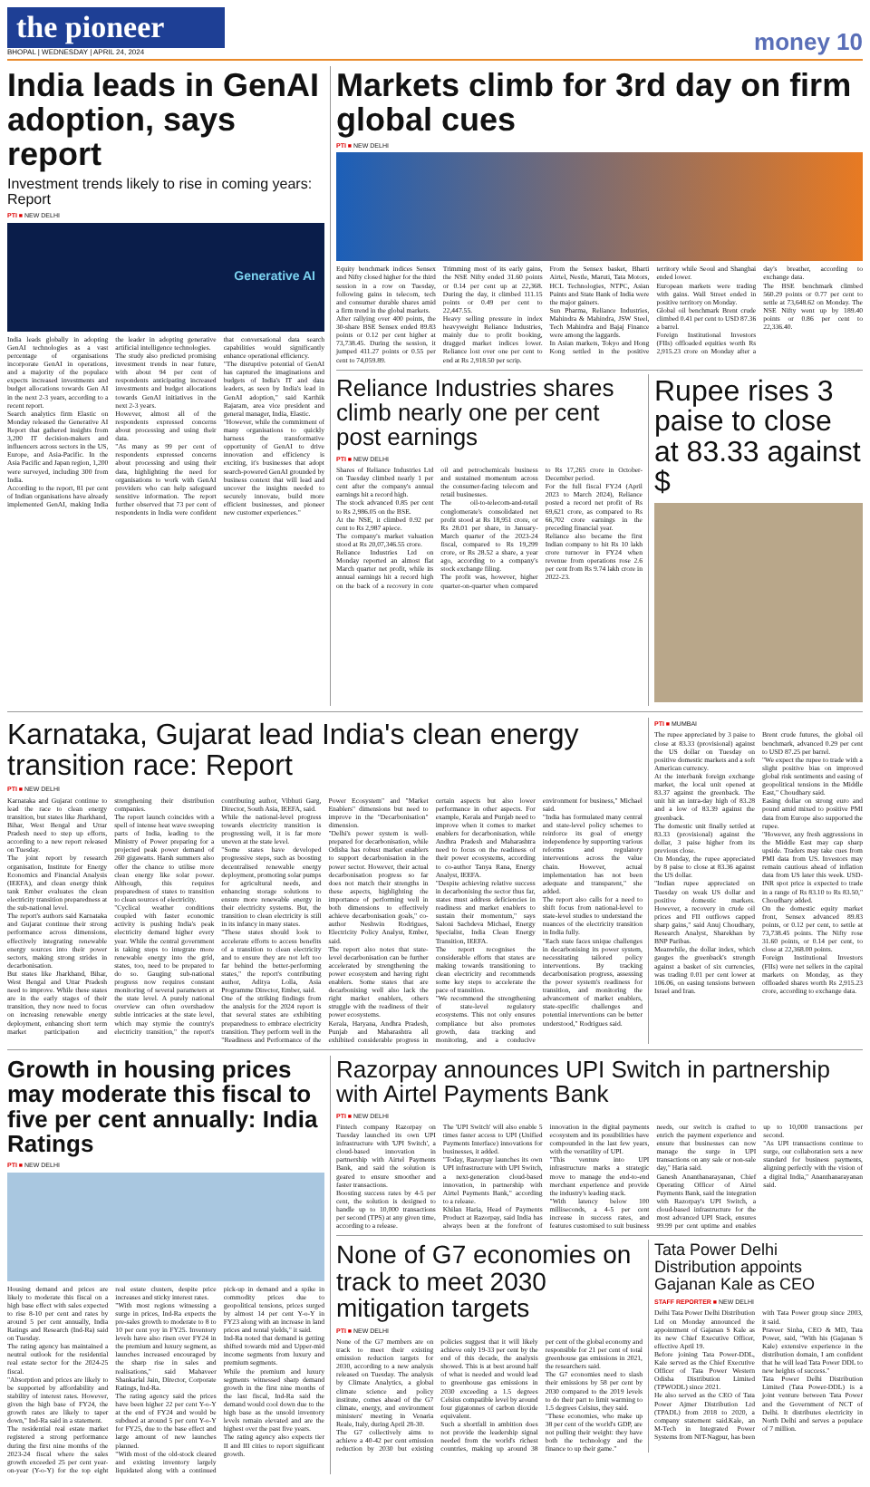the pioneer
BHOPAL | WEDNESDAY | APRIL 24, 2024
money 10
India leads in GenAI adoption, says report
Investment trends likely to rise in coming years: Report
PTI ■ NEW DELHI
Generative AI
India leads globally in adopting GenAI technologies as a vast percentage of organisations incorporate GenAI in operations, and a majority of the populace expects increased investments and budget allocations towards Gen AI in the next 2-3 years, according to a recent report.
Search analytics firm Elastic on Monday released the Generative AI Report that gathered insights from 3,200 IT decision-makers and influencers across sectors in the US, Europe, and Asia-Pacific. In the Asia Pacific and Japan region, 1,200 were surveyed, including 300 from India.
According to the report, 81 per cent of Indian organisations have already implemented GenAI, making India the leader in adopting generative artificial intelligence technologies.
The study also predicted promising investment trends in near future, with about 94 per cent of respondents anticipating increased investments and budget allocations towards GenAI initiatives in the next 2-3 years.
However, almost all of the respondents expressed concerns about processing and using their data.
"As many as 99 per cent of respondents expressed concerns about processing and using their data, highlighting the need for organisations to work with GenAI providers who can help safeguard sensitive information. The report further observed that 73 per cent of respondents in India were confident that conversational data search capabilities would significantly enhance operational efficiency.
"The disruptive potential of GenAI has captured the imaginations and budgets of India's IT and data leaders, as seen by India's lead in GenAI adoption," said Karthik Rajaram, area vice president and general manager, India, Elastic.
"However, while the commitment of many organisations to quickly harness the transformative opportunity of GenAI to drive innovation and efficiency is exciting, it's businesses that adopt search-powered GenAI grounded by business context that will lead and uncover the insights needed to securely innovate, build more efficient businesses, and pioneer new customer experiences."
Markets climb for 3rd day on firm global cues
PTI ■ NEW DELHI
Equity benchmark indices Sensex and Nifty closed higher for the third session in a row on Tuesday, following gains in telecom, tech and consumer durable shares amid a firm trend in the global markets.
After rallying over 400 points, the 30-share BSE Sensex ended 89.83 points or 0.12 per cent higher at 73,738.45. During the session, it jumped 411.27 points or 0.55 per cent to 74,059.89.
Trimming most of its early gains, the NSE Nifty ended 31.60 points or 0.14 per cent up at 22,368. During the day, it climbed 111.15 points or 0.49 per cent to 22,447.55.
Heavy selling pressure in index heavyweight Reliance Industries, mainly due to profit booking, dragged market indices lower. Reliance lost over one per cent to end at Rs 2,918.50 per scrip.
From the Sensex basket, Bharti Airtel, Nestle, Maruti, Tata Motors, HCL Technologies, NTPC, Asian Paints and State Bank of India were the major gainers.
Sun Pharma, Reliance Industries, Mahindra & Mahindra, JSW Steel, Tech Mahindra and Bajaj Finance were among the laggards.
In Asian markets, Tokyo and Hong Kong settled in the positive territory while Seoul and Shanghai ended lower.
European markets were trading with gains. Wall Street ended in positive territory on Monday.
Global oil benchmark Brent crude climbed 0.41 per cent to USD 87.36 a barrel.
Foreign Institutional Investors (FIIs) offloaded equities worth Rs 2,915.23 crore on Monday after a day's breather, according to exchange data.
The BSE benchmark climbed 560.29 points or 0.77 per cent to settle at 73,648.62 on Monday. The NSE Nifty went up by 189.40 points or 0.86 per cent to 22,336.40.
Reliance Industries shares climb nearly one per cent post earnings
PTI ■ NEW DELHI
Shares of Reliance Industries Ltd on Tuesday climbed nearly 1 per cent after the company's annual earnings hit a record high.
The stock advanced 0.85 per cent to Rs 2,986.05 on the BSE.
At the NSE, it climbed 0.92 per cent to Rs 2,987 apiece.
The company's market valuation stood at Rs 20,07,346.55 crore.
Reliance Industries Ltd on Monday reported an almost flat March quarter net profit, while its annual earnings hit a record high on the back of a recovery in core oil and petrochemicals business and sustained momentum across the consumer-facing telecom and retail businesses.
The oil-to-telecom-and-retail conglomerate's consolidated net profit stood at Rs 18,951 crore, or Rs 28.01 per share, in January-March quarter of the 2023-24 fiscal, compared to Rs 19,299 crore, or Rs 28.52 a share, a year ago, according to a company's stock exchange filing.
The profit was, however, higher quarter-on-quarter when compared to Rs 17,265 crore in October-December period.
For the full fiscal FY24 (April 2023 to March 2024), Reliance posted a record net profit of Rs 69,621 crore, as compared to Rs 66,702 crore earnings in the preceding financial year.
Reliance also became the first Indian company to hit Rs 10 lakh crore turnover in FY24 when revenue from operations rose 2.6 per cent from Rs 9.74 lakh crore in 2022-23.
Rupee rises 3 paise to close at 83.33 against $
Karnataka, Gujarat lead India's clean energy transition race: Report
PTI ■ NEW DELHI
Karnataka and Gujarat continue to lead the race to clean energy transition, but states like Jharkhand, Bihar, West Bengal and Uttar Pradesh need to step up efforts, according to a new report released on Tuesday.
The joint report by research organisation, Institute for Energy Economics and Financial Analysis (IEEFA), and clean energy think tank Ember evaluates the clean electricity transition preparedness at the sub-national level.
The report's authors said Karnataka and Gujarat continue their strong performance across dimensions, effectively integrating renewable energy sources into their power sectors, making strong strides in decarbonisation.
But states like Jharkhand, Bihar, West Bengal and Uttar Pradesh need to improve. While these states are in the early stages of their transition, they now need to focus on increasing renewable energy deployment, enhancing short term market participation and strengthening their distribution companies.
The report launch coincides with a spell of intense heat wave sweeping parts of India, leading to the Ministry of Power preparing for a projected peak power demand of 260 gigawatts. Harsh summers also offer the chance to utilise more clean energy like solar power. Although, this requires preparedness of states to transition to clean sources of electricity.
"Cyclical weather conditions coupled with faster economic activity is pushing India's peak electricity demand higher every year. While the central government is taking steps to integrate more renewable energy into the grid, states, too, need to be prepared to do so. Gauging sub-national progress now requires constant monitoring of several parameters at the state level. A purely national overview can often overshadow subtle intricacies at the state level, which may stymie the country's electricity transition," the report's contributing author, Vibhuti Garg, Director, South Asia, IEEFA, said.
While the national-level progress towards electricity transition is progressing well, it is far more uneven at the state level.
"Some states have developed progressive steps, such as boosting decentralised renewable energy deployment, promoting solar pumps for agricultural needs, and enhancing storage solutions to ensure more renewable energy in their electricity systems. But, the transition to clean electricity is still in its infancy in many states.
"These states should look to accelerate efforts to access benefits of a transition to clean electricity and to ensure they are not left too far behind the better-performing states," the report's contributing author, Aditya Lolla, Asia Programme Director, Ember, said.
One of the striking findings from the analysis for the 2024 report is that several states are exhibiting preparedness to embrace electricity transition. They perform well in the "Readiness and Performance of the Power Ecosystem" and "Market Enablers" dimensions but need to improve in the "Decarbonisation" dimension.
"Delhi's power system is well-prepared for decarbonisation, while Odisha has robust market enablers to support decarbonisation in the power sector. However, their actual decarbonisation progress so far does not match their strengths in these aspects, highlighting the importance of performing well in both dimensions to effectively achieve decarbonisation goals," co-author Neshwin Rodrigues, Electricity Policy Analyst, Ember, said.
The report also notes that state-level decarbonisation can be further accelerated by strengthening the power ecosystem and having right enablers. Some states that are decarbonising well also lack the right market enablers, others struggle with the readiness of their power ecosystems.
Kerala, Haryana, Andhra Pradesh, Punjab and Maharashtra all exhibited considerable progress in certain aspects but also lower performance in other aspects. For example, Kerala and Punjab need to improve when it comes to market enablers for decarbonisation, while Andhra Pradesh and Maharashtra need to focus on the readiness of their power ecosystems, according to co-author Tanya Rana, Energy Analyst, IEEFA.
"Despite achieving relative success in decarbonising the sector thus far, states must address deficiencies in readiness and market enablers to sustain their momentum," says Saloni Sachdeva Michael, Energy Specialist, India Clean Energy Transition, IEEFA.
The report recognises the considerable efforts that states are making towards transitioning to clean electricity and recommends some key steps to accelerate the pace of transition.
"We recommend the strengthening of state-level regulatory ecosystems. This not only ensures compliance but also promotes growth, data tracking and monitoring, and a conducive environment for business," Michael said.
"India has formulated many central and state-level policy schemes to reinforce its goal of energy independence by supporting various reforms and regulatory interventions across the value chain. However, actual implementation has not been adequate and transparent," she added.
The report also calls for a need to shift focus from national-level to state-level studies to understand the nuances of the electricity transition in India fully.
"Each state faces unique challenges in decarbonising its power system, necessitating tailored policy interventions. By tracking decarbonisation progress, assessing the power system's readiness for transition, and monitoring the advancement of market enablers, state-specific challenges and potential interventions can be better understood," Rodrigues said.
PTI ■ MUMBAI
The rupee appreciated by 3 paise to close at 83.33 (provisional) against the US dollar on Tuesday on positive domestic markets and a soft American currency.
At the interbank foreign exchange market, the local unit opened at 83.37 against the greenback. The unit hit an intra-day high of 83.28 and a low of 83.39 against the greenback.
The domestic unit finally settled at 83.33 (provisional) against the dollar, 3 paise higher from its previous close.
On Monday, the rupee appreciated by 8 paise to close at 83.36 against the US dollar.
"Indian rupee appreciated on Tuesday on weak US dollar and positive domestic markets. However, a recovery in crude oil prices and FII outflows capped sharp gains," said Anuj Choudhary, Research Analyst, Sharekhan by BNP Paribas.
Meanwhile, the dollar index, which gauges the greenback's strength against a basket of six currencies, was trading 0.01 per cent lower at 106.06, on easing tensions between Israel and Iran.
Brent crude futures, the global oil benchmark, advanced 0.29 per cent to USD 87.25 per barrel.
"We expect the rupee to trade with a slight positive bias on improved global risk sentiments and easing of geopolitical tensions in the Middle East," Choudhary said.
Easing dollar on strong euro and pound amid mixed to positive PMI data from Europe also supported the rupee.
"However, any fresh aggressions in the Middle East may cap sharp upside. Traders may take cues from PMI data from US. Investors may remain cautious ahead of inflation data from US later this week. USD-INR spot price is expected to trade in a range of Rs 83.10 to Rs 83.50," Choudhary added.
On the domestic equity market front, Sensex advanced 89.83 points, or 0.12 per cent, to settle at 73,738.45 points. The Nifty rose 31.60 points, or 0.14 per cent, to close at 22,368.00 points.
Foreign Institutional Investors (FIIs) were net sellers in the capital markets on Monday, as they offloaded shares worth Rs 2,915.23 crore, according to exchange data.
Growth in housing prices may moderate this fiscal to five per cent annually: India Ratings
PTI ■ NEW DELHI
Housing demand and prices are likely to moderate this fiscal on a high base effect with sales expected to rise 8-10 per cent and rates by around 5 per cent annually, India Ratings and Research (Ind-Ra) said on Tuesday.
The rating agency has maintained a neutral outlook for the residential real estate sector for the 2024-25 fiscal.
"Absorption and prices are likely to be supported by affordability and stability of interest rates. However, given the high base of FY24, the growth rates are likely to taper down," Ind-Ra said in a statement.
The residential real estate market registered a strong performance during the first nine months of the 2023-24 fiscal where the sales growth exceeded 25 per cent year-on-year (Y-o-Y) for the top eight real estate clusters, despite price increases and sticky interest rates.
"With most regions witnessing a surge in prices, Ind-Ra expects the pre-sales growth to moderate to 8 to 10 per cent yoy in FY25. Inventory levels have also risen over FY24 in the premium and luxury segment, as launches increased encouraged by the sharp rise in sales and realisations," said Mahaveer Shankarlal Jain, Director, Corporate Ratings, Ind-Ra.
The rating agency said the prices have been higher 22 per cent Y-o-Y at the end of FY24 and would be subdued at around 5 per cent Y-o-Y for FY25, due to the base effect and large amount of new launches planned.
"With most of the old-stock cleared and existing inventory largely liquidated along with a continued pick-up in demand and a spike in commodity prices due to geopolitical tensions, prices surged by almost 14 per cent Y-o-Y in FY23 along with an increase in land prices and rental yields," it said.
Ind-Ra noted that demand is getting shifted towards mid and Upper-mid income segments from luxury and premium segments.
While the premium and luxury segments witnessed sharp demand growth in the first nine months of the last fiscal, Ind-Ra said the demand would cool down due to the high base as the unsold inventory levels remain elevated and are the highest over the past five years.
The rating agency also expects tier II and III cities to report significant growth.
Razorpay announces UPI Switch in partnership with Airtel Payments Bank
PTI ■ NEW DELHI
Fintech company Razorpay on Tuesday launched its own UPI infrastructure with 'UPI Switch', a cloud-based innovation in partnership with Airtel Payments Bank, and said the solution is geared to ensure smoother and faster transactions.
Boosting success rates by 4-5 per cent, the solution is designed to handle up to 10,000 transactions per second (TPS) at any given time, according to a release.
The 'UPI Switch' will also enable 5 times faster access to UPI (Unified Payments Interface) innovations for businesses, it added.
"Today, Razorpay launches its own UPI infrastructure with UPI Switch, a next-generation cloud-based innovation, in partnership with Airtel Payments Bank," according to a release.
Khilan Haria, Head of Payments Product at Razorpay, said India has always been at the forefront of innovation in the digital payments ecosystem and its possibilities have compounded in the last few years, with the versatility of UPI.
"This venture into UPI infrastructure marks a strategic move to manage the end-to-end merchant experience and provide the industry's leading stack.
"With latency below 100 milliseconds, a 4-5 per cent increase in success rates, and features customised to suit business needs, our switch is crafted to enrich the payment experience and ensure that businesses can now manage the surge in UPI transactions on any sale or non-sale day," Haria said.
Ganesh Ananthanarayanan, Chief Operating Officer of Airtel Payments Bank, said the integration with Razorpay's UPI Switch, a cloud-based infrastructure for the most advanced UPI Stack, ensures 99.99 per cent uptime and enables up to 10,000 transactions per second.
"As UPI transactions continue to surge, our collaboration sets a new standard for business payments, aligning perfectly with the vision of a digital India," Ananthanarayanan said.
None of G7 economies on track to meet 2030 mitigation targets
PTI ■ NEW DELHI
None of the G7 members are on track to meet their existing emission reduction targets for 2030, according to a new analysis released on Tuesday. The analysis by Climate Analytics, a global climate science and policy institute, comes ahead of the G7 climate, energy, and environment ministers' meeting in Venaria Reale, Italy, during April 28-30.
The G7 collectively aims to achieve a 40-42 per cent emission reduction by 2030 but existing policies suggest that it will likely achieve only 19-33 per cent by the end of this decade, the analysis showed. This is at best around half of what is needed and would lead to greenhouse gas emissions in 2030 exceeding a 1.5 degrees Celsius compatible level by around four gigatonnes of carbon dioxide equivalent.
Such a shortfall in ambition does not provide the leadership signal needed from the world's richest countries, making up around 38 per cent of the global economy and responsible for 21 per cent of total greenhouse gas emissions in 2021, the researchers said.
The G7 economies need to slash their emissions by 58 per cent by 2030 compared to the 2019 levels to do their part to limit warming to 1.5 degrees Celsius, they said.
"These economies, who make up 38 per cent of the world's GDP, are not pulling their weight: they have both the technology and the finance to up their game."
Tata Power Delhi Distribution appoints Gajanan Kale as CEO
STAFF REPORTER ■ NEW DELHI
Delhi Tata Power Delhi Distribution Ltd on Monday announced the appointment of Gajanan S Kale as its new Chief Executive Officer, effective April 19.
Before joining Tata Power-DDL, Kale served as the Chief Executive Officer of Tata Power Western Odisha Distribution Limited (TPWODL) since 2021.
He also served as the CEO of Tata Power Ajmer Distribution Ltd (TPADL) from 2018 to 2020, a company statement said.Kale, an M-Tech in Integrated Power Systems from NIT-Nagpur, has been with Tata Power group since 2003, it said.
Praveer Sinha, CEO & MD, Tata Power, said, "With his (Gajanan S Kale) extensive experience in the distribution domain, I am confident that he will lead Tata Power DDL to new heights of success."
Tata Power Delhi Distribution Limited (Tata Power-DDL) is a joint venture between Tata Power and the Government of NCT of Delhi. It distributes electricity in North Delhi and serves a populace of 7 million.